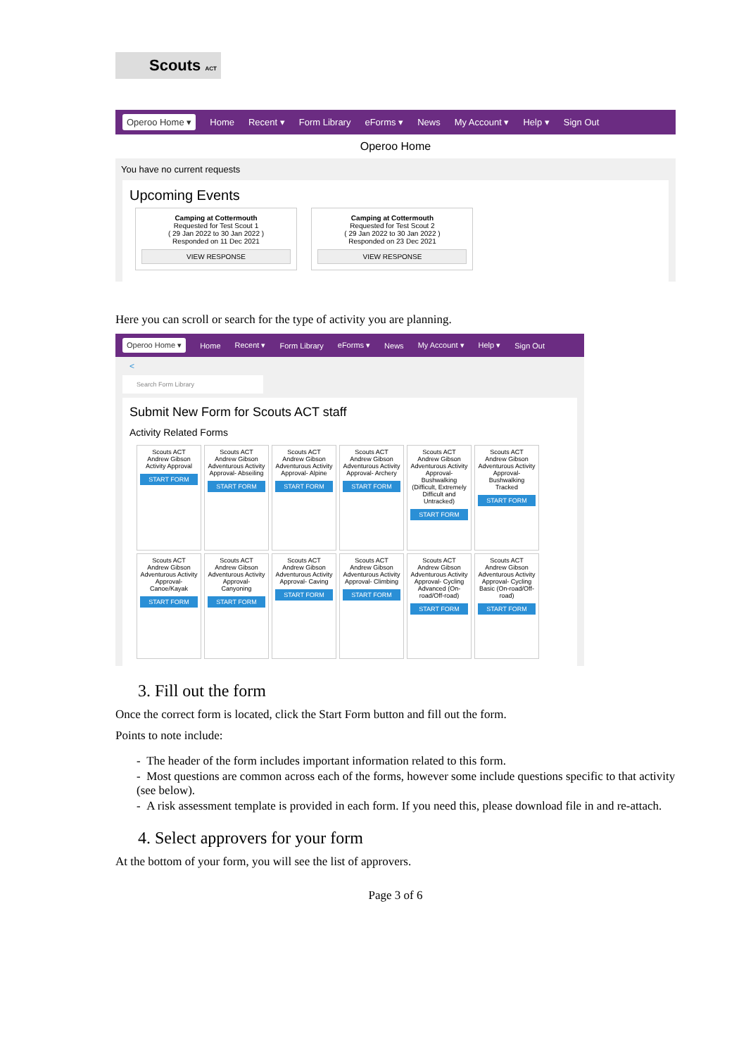Scouts ACT
Operoo Home ▾ Home Recent ▾ Form Library eForms ▾ News My Account ▾ Help ▾ Sign Out
Operoo Home
You have no current requests
Upcoming Events
Camping at Cottermouth
Requested for Test Scout 1
( 29 Jan 2022 to 30 Jan 2022 )
Responded on 11 Dec 2021
VIEW RESPONSE
Camping at Cottermouth
Requested for Test Scout 2
( 29 Jan 2022 to 30 Jan 2022 )
Responded on 23 Dec 2021
VIEW RESPONSE
Here you can scroll or search for the type of activity you are planning.
Operoo Home ▾ Home Recent ▾ Form Library eForms ▾ News My Account ▾ Help ▾ Sign Out
<
Search Form Library
Submit New Form for Scouts ACT staff
Activity Related Forms
Scouts ACT
Andrew Gibson
Activity Approval
START FORM
Scouts ACT
Andrew Gibson
Adventurous Activity Approval- Abseiling
START FORM
Scouts ACT
Andrew Gibson
Adventurous Activity Approval- Alpine
START FORM
Scouts ACT
Andrew Gibson
Adventurous Activity Approval- Archery
START FORM
Scouts ACT
Andrew Gibson
Adventurous Activity Approval- Bushwalking (Difficult, Extremely Difficult and Untracked)
START FORM
Scouts ACT
Andrew Gibson
Adventurous Activity Approval- Bushwalking Tracked
START FORM
Scouts ACT
Andrew Gibson
Adventurous Activity Approval- Canoe/Kayak
START FORM
Scouts ACT
Andrew Gibson
Adventurous Activity Approval- Canyoning
START FORM
Scouts ACT
Andrew Gibson
Adventurous Activity Approval- Caving
START FORM
Scouts ACT
Andrew Gibson
Adventurous Activity Approval- Climbing
START FORM
Scouts ACT
Andrew Gibson
Adventurous Activity Approval- Cycling Advanced (On-road/Off-road)
START FORM
Scouts ACT
Andrew Gibson
Adventurous Activity Approval- Cycling Basic (On-road/Off-road)
START FORM
3. Fill out the form
Once the correct form is located, click the Start Form button and fill out the form.
Points to note include:
- The header of the form includes important information related to this form.
- Most questions are common across each of the forms, however some include questions specific to that activity (see below).
- A risk assessment template is provided in each form. If you need this, please download file in and re-attach.
4. Select approvers for your form
At the bottom of your form, you will see the list of approvers.
Page 3 of 6